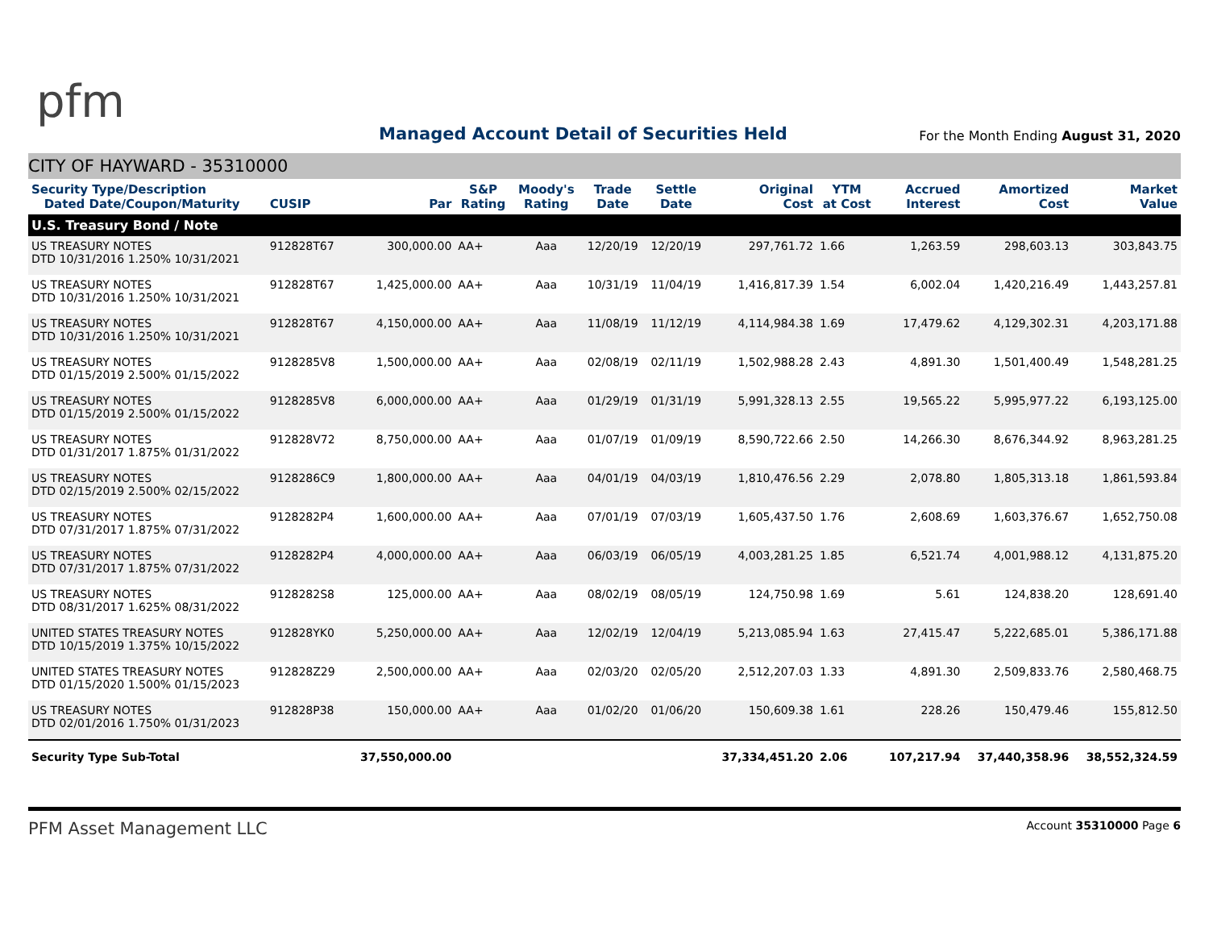pfm
Managed Account Detail of Securities Held
For the Month Ending August 31, 2020
CITY OF HAYWARD - 35310000
| Security Type/Description Dated Date/Coupon/Maturity | CUSIP | Par | S&P Rating | Moody's Rating | Trade Date | Settle Date | Original Cost | YTM at Cost | Accrued Interest | Amortized Cost | Market Value |
| --- | --- | --- | --- | --- | --- | --- | --- | --- | --- | --- | --- |
| U.S. Treasury Bond / Note | | | | | | | | | | | |
| US TREASURY NOTES DTD 10/31/2016 1.250% 10/31/2021 | 912828T67 | 300,000.00 | AA+ | Aaa | 12/20/19 | 12/20/19 | 297,761.72 | 1.66 | 1,263.59 | 298,603.13 | 303,843.75 |
| US TREASURY NOTES DTD 10/31/2016 1.250% 10/31/2021 | 912828T67 | 1,425,000.00 | AA+ | Aaa | 10/31/19 | 11/04/19 | 1,416,817.39 | 1.54 | 6,002.04 | 1,420,216.49 | 1,443,257.81 |
| US TREASURY NOTES DTD 10/31/2016 1.250% 10/31/2021 | 912828T67 | 4,150,000.00 | AA+ | Aaa | 11/08/19 | 11/12/19 | 4,114,984.38 | 1.69 | 17,479.62 | 4,129,302.31 | 4,203,171.88 |
| US TREASURY NOTES DTD 01/15/2019 2.500% 01/15/2022 | 9128285V8 | 1,500,000.00 | AA+ | Aaa | 02/08/19 | 02/11/19 | 1,502,988.28 | 2.43 | 4,891.30 | 1,501,400.49 | 1,548,281.25 |
| US TREASURY NOTES DTD 01/15/2019 2.500% 01/15/2022 | 9128285V8 | 6,000,000.00 | AA+ | Aaa | 01/29/19 | 01/31/19 | 5,991,328.13 | 2.55 | 19,565.22 | 5,995,977.22 | 6,193,125.00 |
| US TREASURY NOTES DTD 01/31/2017 1.875% 01/31/2022 | 912828V72 | 8,750,000.00 | AA+ | Aaa | 01/07/19 | 01/09/19 | 8,590,722.66 | 2.50 | 14,266.30 | 8,676,344.92 | 8,963,281.25 |
| US TREASURY NOTES DTD 02/15/2019 2.500% 02/15/2022 | 9128286C9 | 1,800,000.00 | AA+ | Aaa | 04/01/19 | 04/03/19 | 1,810,476.56 | 2.29 | 2,078.80 | 1,805,313.18 | 1,861,593.84 |
| US TREASURY NOTES DTD 07/31/2017 1.875% 07/31/2022 | 9128282P4 | 1,600,000.00 | AA+ | Aaa | 07/01/19 | 07/03/19 | 1,605,437.50 | 1.76 | 2,608.69 | 1,603,376.67 | 1,652,750.08 |
| US TREASURY NOTES DTD 07/31/2017 1.875% 07/31/2022 | 9128282P4 | 4,000,000.00 | AA+ | Aaa | 06/03/19 | 06/05/19 | 4,003,281.25 | 1.85 | 6,521.74 | 4,001,988.12 | 4,131,875.20 |
| US TREASURY NOTES DTD 08/31/2017 1.625% 08/31/2022 | 9128282S8 | 125,000.00 | AA+ | Aaa | 08/02/19 | 08/05/19 | 124,750.98 | 1.69 | 5.61 | 124,838.20 | 128,691.40 |
| UNITED STATES TREASURY NOTES DTD 10/15/2019 1.375% 10/15/2022 | 912828YK0 | 5,250,000.00 | AA+ | Aaa | 12/02/19 | 12/04/19 | 5,213,085.94 | 1.63 | 27,415.47 | 5,222,685.01 | 5,386,171.88 |
| UNITED STATES TREASURY NOTES DTD 01/15/2020 1.500% 01/15/2023 | 912828Z29 | 2,500,000.00 | AA+ | Aaa | 02/03/20 | 02/05/20 | 2,512,207.03 | 1.33 | 4,891.30 | 2,509,833.76 | 2,580,468.75 |
| US TREASURY NOTES DTD 02/01/2016 1.750% 01/31/2023 | 912828P38 | 150,000.00 | AA+ | Aaa | 01/02/20 | 01/06/20 | 150,609.38 | 1.61 | 228.26 | 150,479.46 | 155,812.50 |
| Security Type Sub-Total | | 37,550,000.00 | | | | | 37,334,451.20 | 2.06 | 107,217.94 | 37,440,358.96 | 38,552,324.59 |
PFM Asset Management LLC
Account 35310000 Page 6